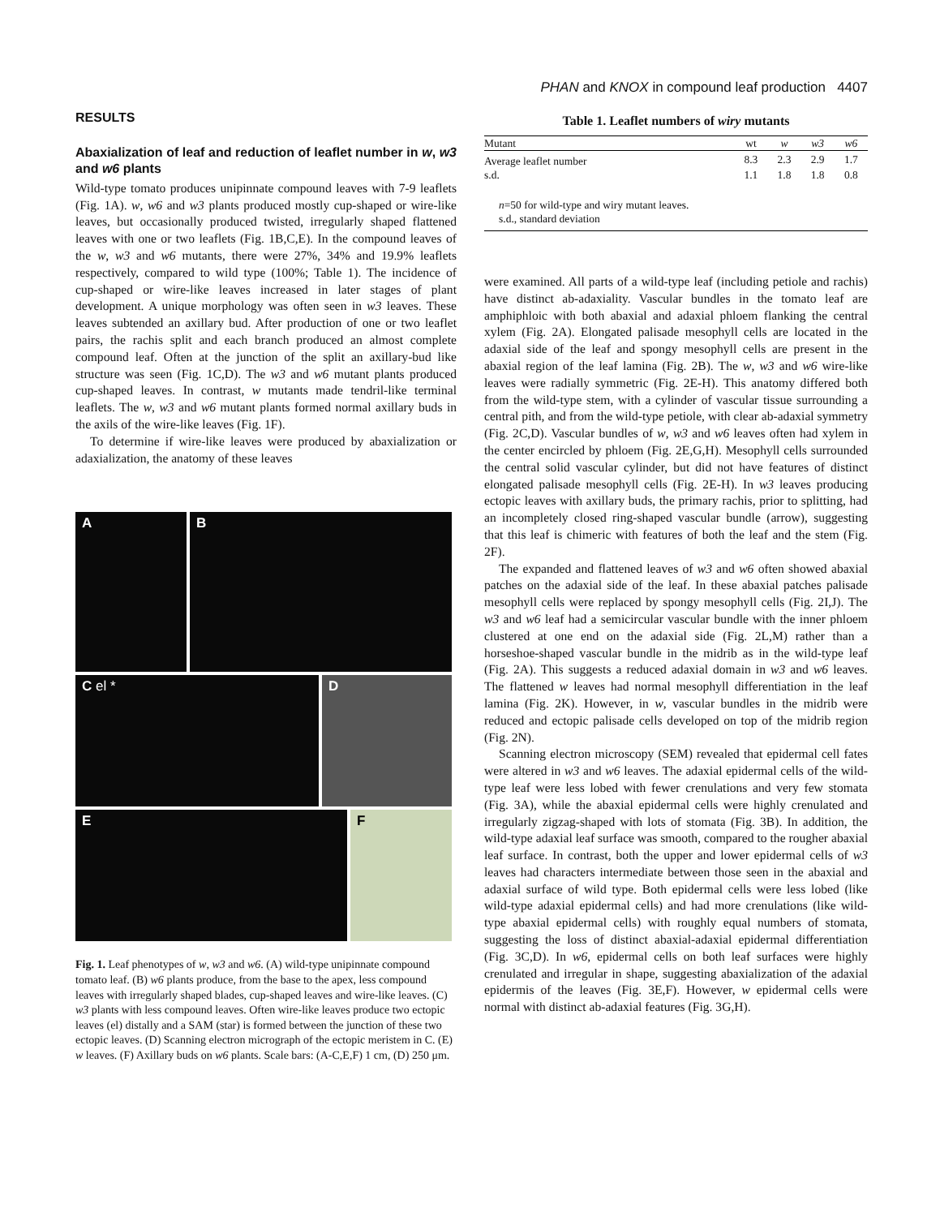PHAN and KNOX in compound leaf production 4407
RESULTS
Abaxialization of leaf and reduction of leaflet number in w, w3 and w6 plants
Wild-type tomato produces unipinnate compound leaves with 7-9 leaflets (Fig. 1A). w, w6 and w3 plants produced mostly cup-shaped or wire-like leaves, but occasionally produced twisted, irregularly shaped flattened leaves with one or two leaflets (Fig. 1B,C,E). In the compound leaves of the w, w3 and w6 mutants, there were 27%, 34% and 19.9% leaflets respectively, compared to wild type (100%; Table 1). The incidence of cup-shaped or wire-like leaves increased in later stages of plant development. A unique morphology was often seen in w3 leaves. These leaves subtended an axillary bud. After production of one or two leaflet pairs, the rachis split and each branch produced an almost complete compound leaf. Often at the junction of the split an axillary-bud like structure was seen (Fig. 1C,D). The w3 and w6 mutant plants produced cup-shaped leaves. In contrast, w mutants made tendril-like terminal leaflets. The w, w3 and w6 mutant plants formed normal axillary buds in the axils of the wire-like leaves (Fig. 1F).
To determine if wire-like leaves were produced by abaxialization or adaxialization, the anatomy of these leaves
A
B
C el *
D
E
F
Fig. 1. Leaf phenotypes of w, w3 and w6. (A) wild-type unipinnate compound tomato leaf. (B) w6 plants produce, from the base to the apex, less compound leaves with irregularly shaped blades, cup-shaped leaves and wire-like leaves. (C) w3 plants with less compound leaves. Often wire-like leaves produce two ectopic leaves (el) distally and a SAM (star) is formed between the junction of these two ectopic leaves. (D) Scanning electron micrograph of the ectopic meristem in C. (E) w leaves. (F) Axillary buds on w6 plants. Scale bars: (A-C,E,F) 1 cm, (D) 250 μm.
Table 1. Leaflet numbers of wiry mutants
| Mutant | wt | w | w3 | w6 |
| --- | --- | --- | --- | --- |
| Average leaflet number | 8.3 | 2.3 | 2.9 | 1.7 |
| s.d. | 1.1 | 1.8 | 1.8 | 0.8 |
| n =50 for wild-type and wiry mutant leaves. s.d., standard deviation | | | | |
were examined. All parts of a wild-type leaf (including petiole and rachis) have distinct ab-adaxiality. Vascular bundles in the tomato leaf are amphiphloic with both abaxial and adaxial phloem flanking the central xylem (Fig. 2A). Elongated palisade mesophyll cells are located in the adaxial side of the leaf and spongy mesophyll cells are present in the abaxial region of the leaf lamina (Fig. 2B). The w, w3 and w6 wire-like leaves were radially symmetric (Fig. 2E-H). This anatomy differed both from the wild-type stem, with a cylinder of vascular tissue surrounding a central pith, and from the wild-type petiole, with clear ab-adaxial symmetry (Fig. 2C,D). Vascular bundles of w, w3 and w6 leaves often had xylem in the center encircled by phloem (Fig. 2E,G,H). Mesophyll cells surrounded the central solid vascular cylinder, but did not have features of distinct elongated palisade mesophyll cells (Fig. 2E-H). In w3 leaves producing ectopic leaves with axillary buds, the primary rachis, prior to splitting, had an incompletely closed ring-shaped vascular bundle (arrow), suggesting that this leaf is chimeric with features of both the leaf and the stem (Fig. 2F).
The expanded and flattened leaves of w3 and w6 often showed abaxial patches on the adaxial side of the leaf. In these abaxial patches palisade mesophyll cells were replaced by spongy mesophyll cells (Fig. 2I,J). The w3 and w6 leaf had a semicircular vascular bundle with the inner phloem clustered at one end on the adaxial side (Fig. 2L,M) rather than a horseshoe-shaped vascular bundle in the midrib as in the wild-type leaf (Fig. 2A). This suggests a reduced adaxial domain in w3 and w6 leaves. The flattened w leaves had normal mesophyll differentiation in the leaf lamina (Fig. 2K). However, in w, vascular bundles in the midrib were reduced and ectopic palisade cells developed on top of the midrib region (Fig. 2N).
Scanning electron microscopy (SEM) revealed that epidermal cell fates were altered in w3 and w6 leaves. The adaxial epidermal cells of the wild-type leaf were less lobed with fewer crenulations and very few stomata (Fig. 3A), while the abaxial epidermal cells were highly crenulated and irregularly zigzag-shaped with lots of stomata (Fig. 3B). In addition, the wild-type adaxial leaf surface was smooth, compared to the rougher abaxial leaf surface. In contrast, both the upper and lower epidermal cells of w3 leaves had characters intermediate between those seen in the abaxial and adaxial surface of wild type. Both epidermal cells were less lobed (like wild-type adaxial epidermal cells) and had more crenulations (like wild-type abaxial epidermal cells) with roughly equal numbers of stomata, suggesting the loss of distinct abaxial-adaxial epidermal differentiation (Fig. 3C,D). In w6, epidermal cells on both leaf surfaces were highly crenulated and irregular in shape, suggesting abaxialization of the adaxial epidermis of the leaves (Fig. 3E,F). However, w epidermal cells were normal with distinct ab-adaxial features (Fig. 3G,H).